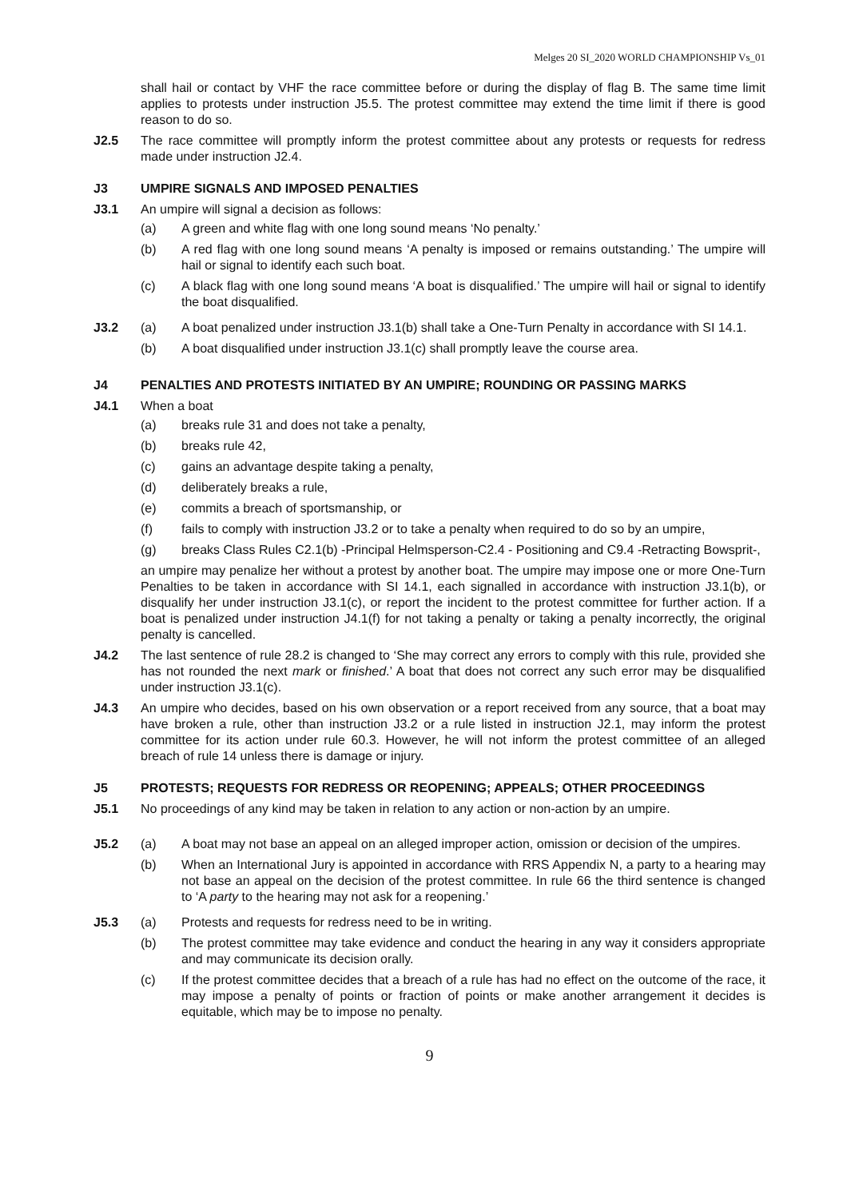Melges 20 SI_2020 WORLD CHAMPIONSHIP Vs_01
shall hail or contact by VHF the race committee before or during the display of flag B. The same time limit applies to protests under instruction J5.5. The protest committee may extend the time limit if there is good reason to do so.
J2.5 The race committee will promptly inform the protest committee about any protests or requests for redress made under instruction J2.4.
J3 UMPIRE SIGNALS AND IMPOSED PENALTIES
J3.1 An umpire will signal a decision as follows:
(a) A green and white flag with one long sound means ‘No penalty.’
(b) A red flag with one long sound means ‘A penalty is imposed or remains outstanding.’ The umpire will hail or signal to identify each such boat.
(c) A black flag with one long sound means ‘A boat is disqualified.’ The umpire will hail or signal to identify the boat disqualified.
J3.2 (a) A boat penalized under instruction J3.1(b) shall take a One-Turn Penalty in accordance with SI 14.1.
(b) A boat disqualified under instruction J3.1(c) shall promptly leave the course area.
J4 PENALTIES AND PROTESTS INITIATED BY AN UMPIRE; ROUNDING OR PASSING MARKS
J4.1 When a boat
(a) breaks rule 31 and does not take a penalty,
(b) breaks rule 42,
(c) gains an advantage despite taking a penalty,
(d) deliberately breaks a rule,
(e) commits a breach of sportsmanship, or
(f) fails to comply with instruction J3.2 or to take a penalty when required to do so by an umpire,
(g) breaks Class Rules C2.1(b) -Principal Helmsperson-C2.4 - Positioning and C9.4 -Retracting Bowsprit-,
an umpire may penalize her without a protest by another boat. The umpire may impose one or more One-Turn Penalties to be taken in accordance with SI 14.1, each signalled in accordance with instruction J3.1(b), or disqualify her under instruction J3.1(c), or report the incident to the protest committee for further action. If a boat is penalized under instruction J4.1(f) for not taking a penalty or taking a penalty incorrectly, the original penalty is cancelled.
J4.2 The last sentence of rule 28.2 is changed to ‘She may correct any errors to comply with this rule, provided she has not rounded the next mark or finished.’ A boat that does not correct any such error may be disqualified under instruction J3.1(c).
J4.3 An umpire who decides, based on his own observation or a report received from any source, that a boat may have broken a rule, other than instruction J3.2 or a rule listed in instruction J2.1, may inform the protest committee for its action under rule 60.3. However, he will not inform the protest committee of an alleged breach of rule 14 unless there is damage or injury.
J5 PROTESTS; REQUESTS FOR REDRESS OR REOPENING; APPEALS; OTHER PROCEEDINGS
J5.1 No proceedings of any kind may be taken in relation to any action or non-action by an umpire.
J5.2 (a) A boat may not base an appeal on an alleged improper action, omission or decision of the umpires.
(b) When an International Jury is appointed in accordance with RRS Appendix N, a party to a hearing may not base an appeal on the decision of the protest committee. In rule 66 the third sentence is changed to ‘A party to the hearing may not ask for a reopening.’
J5.3 (a) Protests and requests for redress need to be in writing.
(b) The protest committee may take evidence and conduct the hearing in any way it considers appropriate and may communicate its decision orally.
(c) If the protest committee decides that a breach of a rule has had no effect on the outcome of the race, it may impose a penalty of points or fraction of points or make another arrangement it decides is equitable, which may be to impose no penalty.
9